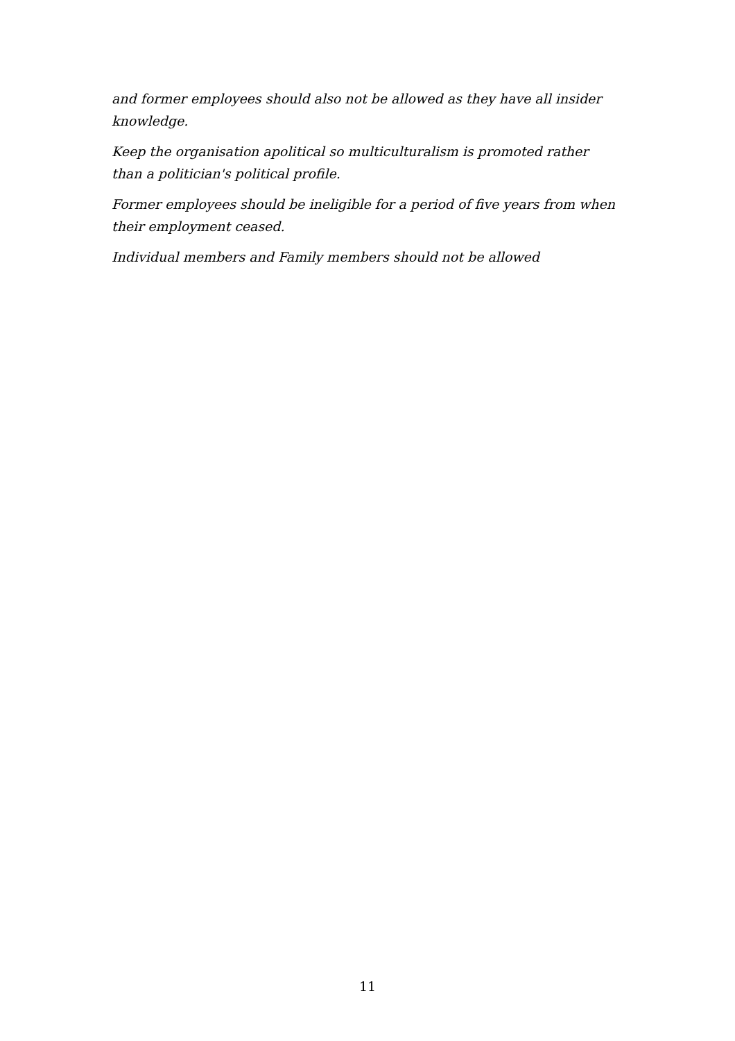and former employees should also not be allowed as they have all insider knowledge.
Keep the organisation apolitical so multiculturalism is promoted rather than a politician's political profile.
Former employees should be ineligible for a period of five years from when their employment ceased.
Individual members and Family members should not be allowed
11